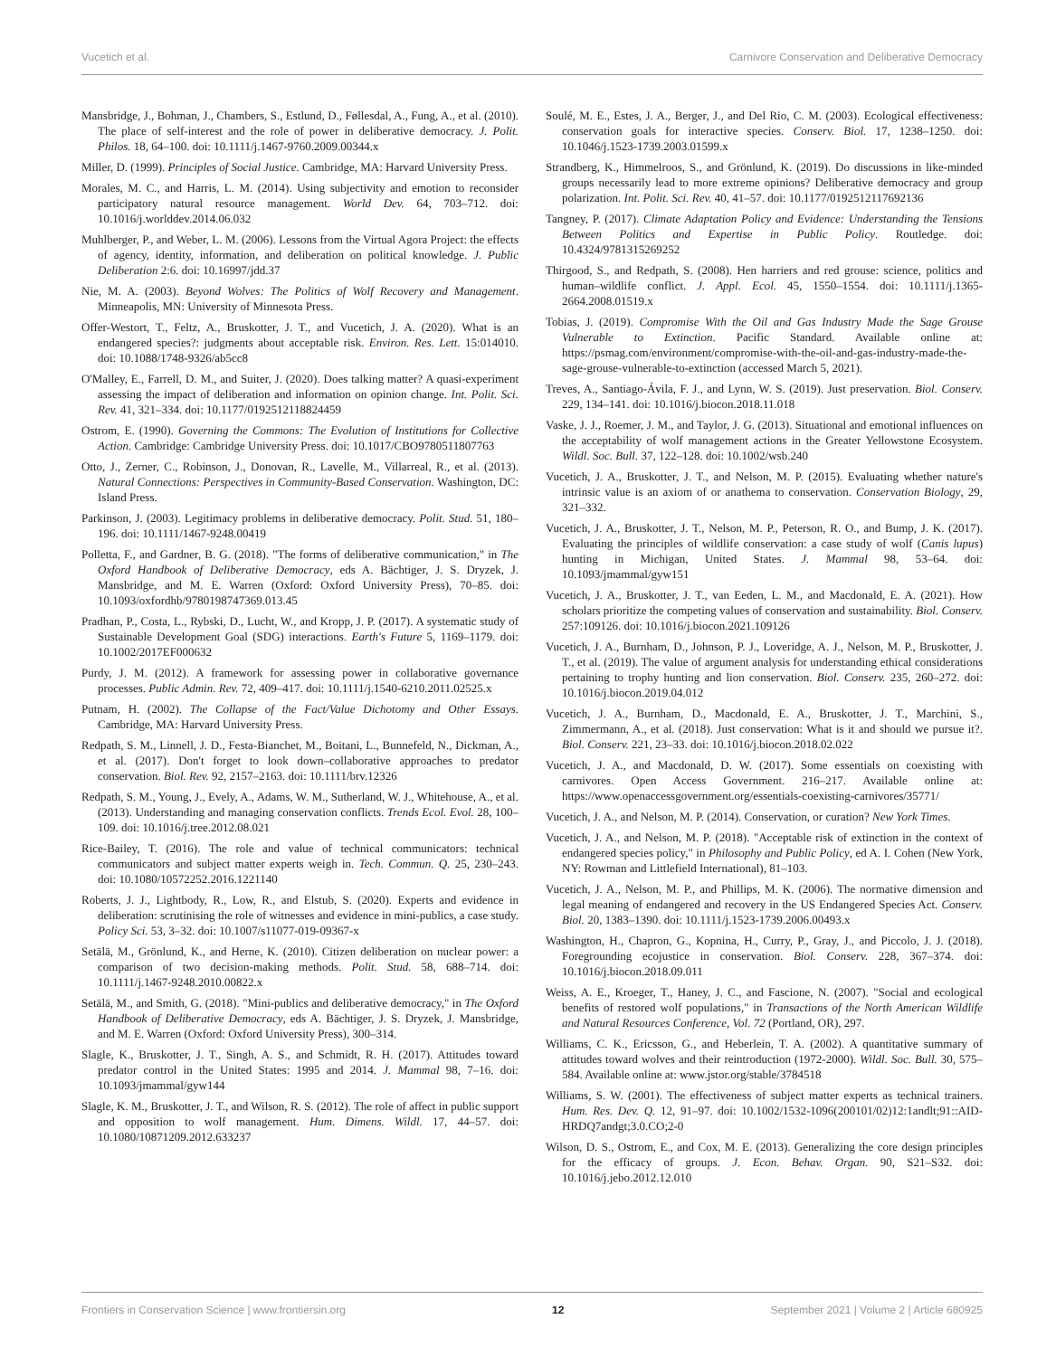Vucetich et al. Carnivore Conservation and Deliberative Democracy
Mansbridge, J., Bohman, J., Chambers, S., Estlund, D., Føllesdal, A., Fung, A., et al. (2010). The place of self-interest and the role of power in deliberative democracy. J. Polit. Philos. 18, 64–100. doi: 10.1111/j.1467-9760.2009.00344.x
Miller, D. (1999). Principles of Social Justice. Cambridge, MA: Harvard University Press.
Morales, M. C., and Harris, L. M. (2014). Using subjectivity and emotion to reconsider participatory natural resource management. World Dev. 64, 703–712. doi: 10.1016/j.worlddev.2014.06.032
Muhlberger, P., and Weber, L. M. (2006). Lessons from the Virtual Agora Project: the effects of agency, identity, information, and deliberation on political knowledge. J. Public Deliberation 2:6. doi: 10.16997/jdd.37
Nie, M. A. (2003). Beyond Wolves: The Politics of Wolf Recovery and Management. Minneapolis, MN: University of Minnesota Press.
Offer-Westort, T., Feltz, A., Bruskotter, J. T., and Vucetich, J. A. (2020). What is an endangered species?: judgments about acceptable risk. Environ. Res. Lett. 15:014010. doi: 10.1088/1748-9326/ab5cc8
O'Malley, E., Farrell, D. M., and Suiter, J. (2020). Does talking matter? A quasi-experiment assessing the impact of deliberation and information on opinion change. Int. Polit. Sci. Rev. 41, 321–334. doi: 10.1177/0192512118824459
Ostrom, E. (1990). Governing the Commons: The Evolution of Institutions for Collective Action. Cambridge: Cambridge University Press. doi: 10.1017/CBO9780511807763
Otto, J., Zerner, C., Robinson, J., Donovan, R., Lavelle, M., Villarreal, R., et al. (2013). Natural Connections: Perspectives in Community-Based Conservation. Washington, DC: Island Press.
Parkinson, J. (2003). Legitimacy problems in deliberative democracy. Polit. Stud. 51, 180–196. doi: 10.1111/1467-9248.00419
Polletta, F., and Gardner, B. G. (2018). "The forms of deliberative communication," in The Oxford Handbook of Deliberative Democracy, eds A. Bächtiger, J. S. Dryzek, J. Mansbridge, and M. E. Warren (Oxford: Oxford University Press), 70–85. doi: 10.1093/oxfordhb/9780198747369.013.45
Pradhan, P., Costa, L., Rybski, D., Lucht, W., and Kropp, J. P. (2017). A systematic study of Sustainable Development Goal (SDG) interactions. Earth's Future 5, 1169–1179. doi: 10.1002/2017EF000632
Purdy, J. M. (2012). A framework for assessing power in collaborative governance processes. Public Admin. Rev. 72, 409–417. doi: 10.1111/j.1540-6210.2011.02525.x
Putnam, H. (2002). The Collapse of the Fact/Value Dichotomy and Other Essays. Cambridge, MA: Harvard University Press.
Redpath, S. M., Linnell, J. D., Festa-Bianchet, M., Boitani, L., Bunnefeld, N., Dickman, A., et al. (2017). Don't forget to look down–collaborative approaches to predator conservation. Biol. Rev. 92, 2157–2163. doi: 10.1111/brv.12326
Redpath, S. M., Young, J., Evely, A., Adams, W. M., Sutherland, W. J., Whitehouse, A., et al. (2013). Understanding and managing conservation conflicts. Trends Ecol. Evol. 28, 100–109. doi: 10.1016/j.tree.2012.08.021
Rice-Bailey, T. (2016). The role and value of technical communicators: technical communicators and subject matter experts weigh in. Tech. Commun. Q. 25, 230–243. doi: 10.1080/10572252.2016.1221140
Roberts, J. J., Lightbody, R., Low, R., and Elstub, S. (2020). Experts and evidence in deliberation: scrutinising the role of witnesses and evidence in mini-publics, a case study. Policy Sci. 53, 3–32. doi: 10.1007/s11077-019-09367-x
Setälä, M., Grönlund, K., and Herne, K. (2010). Citizen deliberation on nuclear power: a comparison of two decision-making methods. Polit. Stud. 58, 688–714. doi: 10.1111/j.1467-9248.2010.00822.x
Setälä, M., and Smith, G. (2018). "Mini-publics and deliberative democracy," in The Oxford Handbook of Deliberative Democracy, eds A. Bächtiger, J. S. Dryzek, J. Mansbridge, and M. E. Warren (Oxford: Oxford University Press), 300–314.
Slagle, K., Bruskotter, J. T., Singh, A. S., and Schmidt, R. H. (2017). Attitudes toward predator control in the United States: 1995 and 2014. J. Mammal 98, 7–16. doi: 10.1093/jmammal/gyw144
Slagle, K. M., Bruskotter, J. T., and Wilson, R. S. (2012). The role of affect in public support and opposition to wolf management. Hum. Dimens. Wildl. 17, 44–57. doi: 10.1080/10871209.2012.633237
Soulé, M. E., Estes, J. A., Berger, J., and Del Rio, C. M. (2003). Ecological effectiveness: conservation goals for interactive species. Conserv. Biol. 17, 1238–1250. doi: 10.1046/j.1523-1739.2003.01599.x
Strandberg, K., Himmelroos, S., and Grönlund, K. (2019). Do discussions in like-minded groups necessarily lead to more extreme opinions? Deliberative democracy and group polarization. Int. Polit. Sci. Rev. 40, 41–57. doi: 10.1177/0192512117692136
Tangney, P. (2017). Climate Adaptation Policy and Evidence: Understanding the Tensions Between Politics and Expertise in Public Policy. Routledge. doi: 10.4324/9781315269252
Thirgood, S., and Redpath, S. (2008). Hen harriers and red grouse: science, politics and human–wildlife conflict. J. Appl. Ecol. 45, 1550–1554. doi: 10.1111/j.1365-2664.2008.01519.x
Tobias, J. (2019). Compromise With the Oil and Gas Industry Made the Sage Grouse Vulnerable to Extinction. Pacific Standard. Available online at: https://psmag.com/environment/compromise-with-the-oil-and-gas-industry-made-the-sage-grouse-vulnerable-to-extinction (accessed March 5, 2021).
Treves, A., Santiago-Ávila, F. J., and Lynn, W. S. (2019). Just preservation. Biol. Conserv. 229, 134–141. doi: 10.1016/j.biocon.2018.11.018
Vaske, J. J., Roemer, J. M., and Taylor, J. G. (2013). Situational and emotional influences on the acceptability of wolf management actions in the Greater Yellowstone Ecosystem. Wildl. Soc. Bull. 37, 122–128. doi: 10.1002/wsb.240
Vucetich, J. A., Bruskotter, J. T., and Nelson, M. P. (2015). Evaluating whether nature's intrinsic value is an axiom of or anathema to conservation. Conservation Biology, 29, 321–332.
Vucetich, J. A., Bruskotter, J. T., Nelson, M. P., Peterson, R. O., and Bump, J. K. (2017). Evaluating the principles of wildlife conservation: a case study of wolf (Canis lupus) hunting in Michigan, United States. J. Mammal 98, 53–64. doi: 10.1093/jmammal/gyw151
Vucetich, J. A., Bruskotter, J. T., van Eeden, L. M., and Macdonald, E. A. (2021). How scholars prioritize the competing values of conservation and sustainability. Biol. Conserv. 257:109126. doi: 10.1016/j.biocon.2021.109126
Vucetich, J. A., Burnham, D., Johnson, P. J., Loveridge, A. J., Nelson, M. P., Bruskotter, J. T., et al. (2019). The value of argument analysis for understanding ethical considerations pertaining to trophy hunting and lion conservation. Biol. Conserv. 235, 260–272. doi: 10.1016/j.biocon.2019.04.012
Vucetich, J. A., Burnham, D., Macdonald, E. A., Bruskotter, J. T., Marchini, S., Zimmermann, A., et al. (2018). Just conservation: What is it and should we pursue it?. Biol. Conserv. 221, 23–33. doi: 10.1016/j.biocon.2018.02.022
Vucetich, J. A., and Macdonald, D. W. (2017). Some essentials on coexisting with carnivores. Open Access Government. 216–217. Available online at: https://www.openaccessgovernment.org/essentials-coexisting-carnivores/35771/
Vucetich, J. A., and Nelson, M. P. (2014). Conservation, or curation? New York Times.
Vucetich, J. A., and Nelson, M. P. (2018). "Acceptable risk of extinction in the context of endangered species policy," in Philosophy and Public Policy, ed A. I. Cohen (New York, NY: Rowman and Littlefield International), 81–103.
Vucetich, J. A., Nelson, M. P., and Phillips, M. K. (2006). The normative dimension and legal meaning of endangered and recovery in the US Endangered Species Act. Conserv. Biol. 20, 1383–1390. doi: 10.1111/j.1523-1739.2006.00493.x
Washington, H., Chapron, G., Kopnina, H., Curry, P., Gray, J., and Piccolo, J. J. (2018). Foregrounding ecojustice in conservation. Biol. Conserv. 228, 367–374. doi: 10.1016/j.biocon.2018.09.011
Weiss, A. E., Kroeger, T., Haney, J. C., and Fascione, N. (2007). "Social and ecological benefits of restored wolf populations," in Transactions of the North American Wildlife and Natural Resources Conference, Vol. 72 (Portland, OR), 297.
Williams, C. K., Ericsson, G., and Heberlein, T. A. (2002). A quantitative summary of attitudes toward wolves and their reintroduction (1972-2000). Wildl. Soc. Bull. 30, 575–584. Available online at: www.jstor.org/stable/3784518
Williams, S. W. (2001). The effectiveness of subject matter experts as technical trainers. Hum. Res. Dev. Q. 12, 91–97. doi: 10.1002/1532-1096(200101/02)12:1andlt;91::AID-HRDQ7andgt;3.0.CO;2-0
Wilson, D. S., Ostrom, E., and Cox, M. E. (2013). Generalizing the core design principles for the efficacy of groups. J. Econ. Behav. Organ. 90, S21–S32. doi: 10.1016/j.jebo.2012.12.010
Frontiers in Conservation Science | www.frontiersin.org 12 September 2021 | Volume 2 | Article 680925